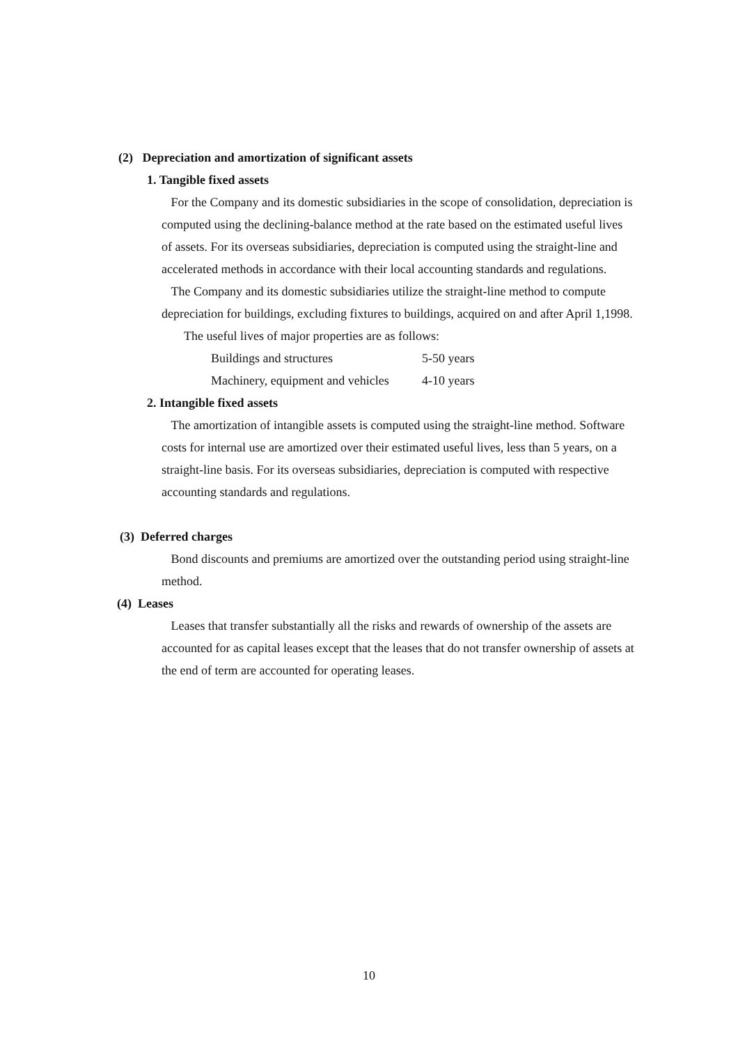(2) Depreciation and amortization of significant assets
1. Tangible fixed assets
For the Company and its domestic subsidiaries in the scope of consolidation, depreciation is computed using the declining-balance method at the rate based on the estimated useful lives of assets. For its overseas subsidiaries, depreciation is computed using the straight-line and accelerated methods in accordance with their local accounting standards and regulations.
The Company and its domestic subsidiaries utilize the straight-line method to compute depreciation for buildings, excluding fixtures to buildings, acquired on and after April 1,1998.
The useful lives of major properties are as follows:
| Buildings and structures | 5-50 years |
| Machinery, equipment and vehicles | 4-10 years |
2. Intangible fixed assets
The amortization of intangible assets is computed using the straight-line method. Software costs for internal use are amortized over their estimated useful lives, less than 5 years, on a straight-line basis. For its overseas subsidiaries, depreciation is computed with respective accounting standards and regulations.
(3) Deferred charges
Bond discounts and premiums are amortized over the outstanding period using straight-line method.
(4) Leases
Leases that transfer substantially all the risks and rewards of ownership of the assets are accounted for as capital leases except that the leases that do not transfer ownership of assets at the end of term are accounted for operating leases.
10